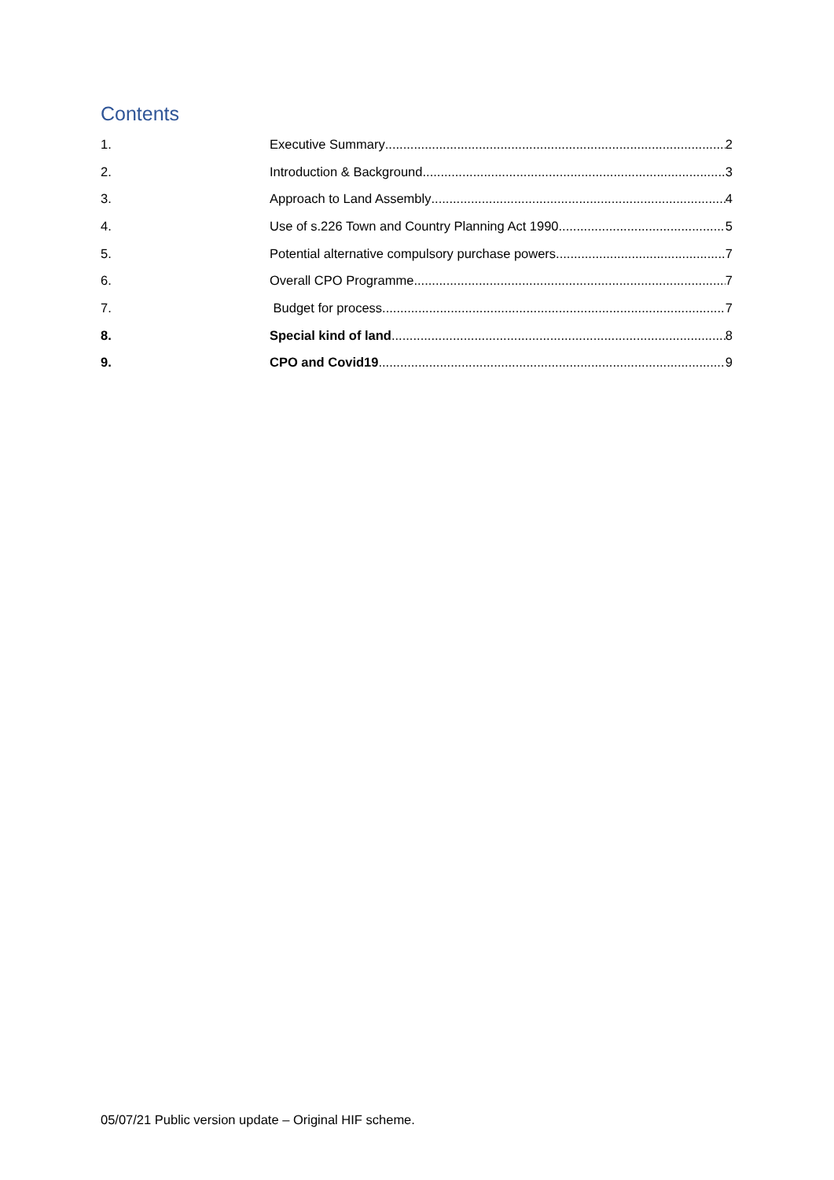Contents
1. Executive Summary 2
2. Introduction & Background 3
3. Approach to Land Assembly 4
4. Use of s.226 Town and Country Planning Act 1990 5
5. Potential alternative compulsory purchase powers 7
6. Overall CPO Programme 7
7. Budget for process 7
8. Special kind of land 8
9. CPO and Covid19 9
05/07/21 Public version update – Original HIF scheme.